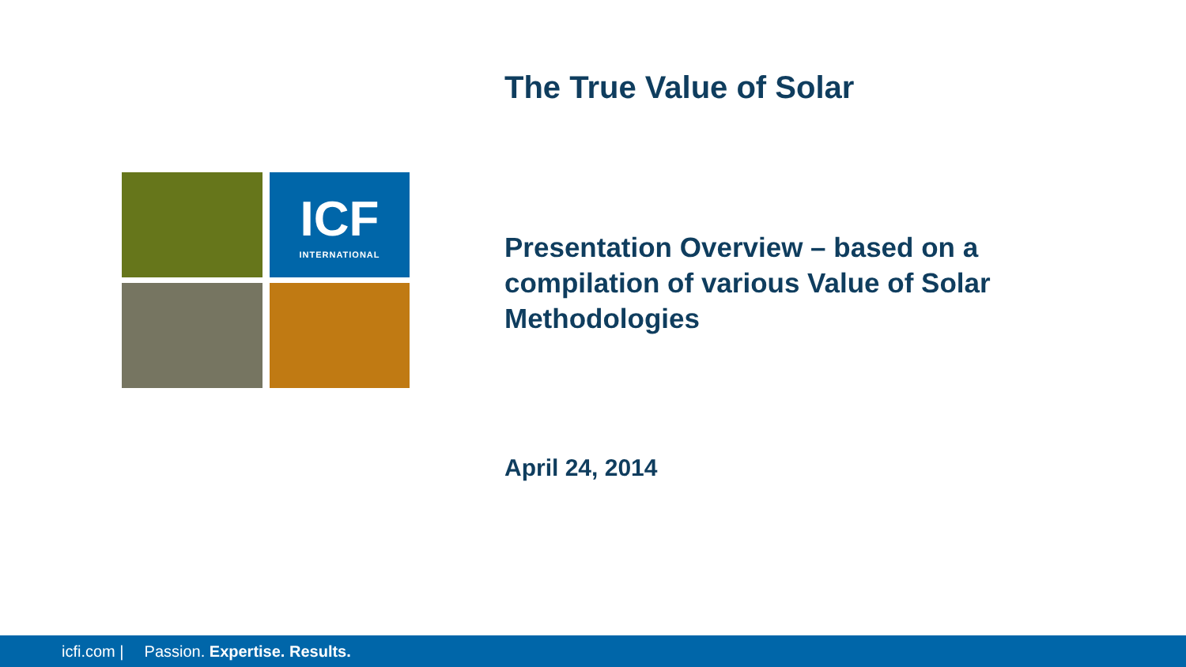The True Value of Solar
ICF
INTERNATIONAL
Presentation Overview – based on a compilation of various Value of Solar Methodologies
April 24, 2014
icfi.com | Passion. Expertise. Results.